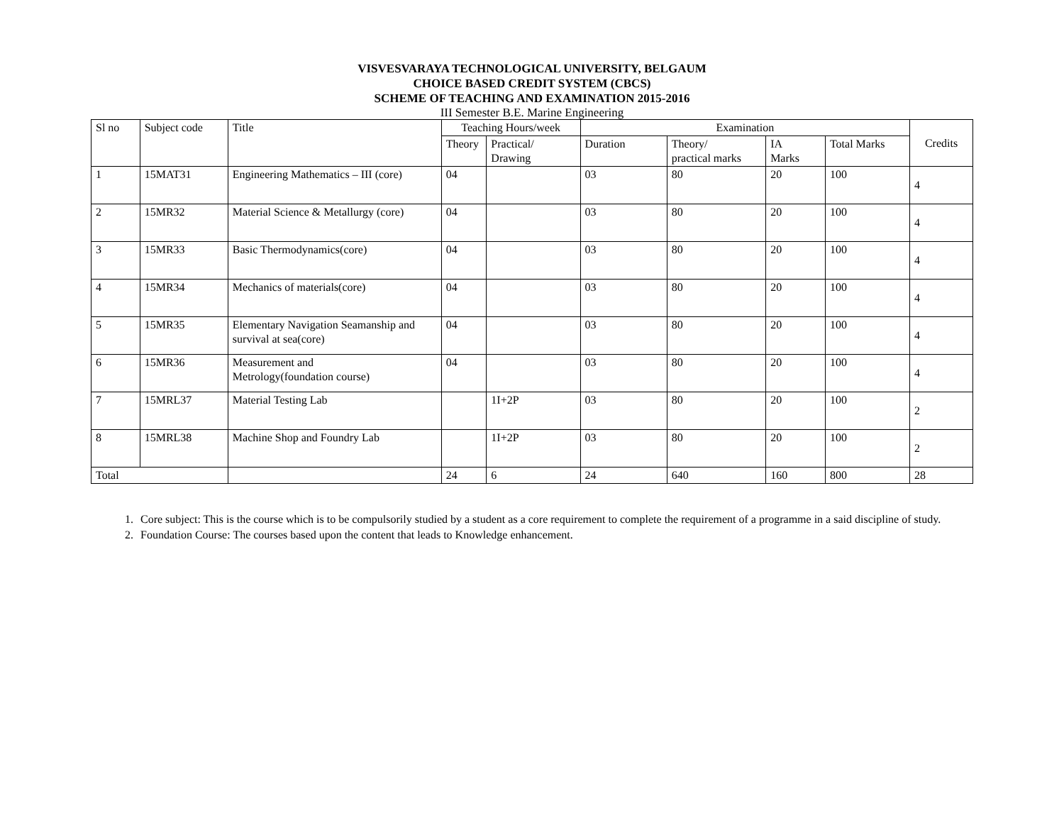VISVESVARAYA TECHNOLOGICAL UNIVERSITY, BELGAUM
CHOICE BASED CREDIT SYSTEM (CBCS)
SCHEME OF TEACHING AND EXAMINATION 2015-2016
III Semester B.E. Marine Engineering
| Sl no | Subject code | Title | Teaching Hours/week | | Examination | | | | Credits |
| --- | --- | --- | --- | --- | --- | --- | --- | --- | --- |
| | | | Theory | Practical/ Drawing | Duration | Theory/ practical marks | IA Marks | Total Marks | |
| 1 | 15MAT31 | Engineering Mathematics – III (core) | 04 | | 03 | 80 | 20 | 100 | 4 |
| 2 | 15MR32 | Material Science & Metallurgy (core) | 04 | | 03 | 80 | 20 | 100 | 4 |
| 3 | 15MR33 | Basic Thermodynamics(core) | 04 | | 03 | 80 | 20 | 100 | 4 |
| 4 | 15MR34 | Mechanics of materials(core) | 04 | | 03 | 80 | 20 | 100 | 4 |
| 5 | 15MR35 | Elementary Navigation Seamanship and survival at sea(core) | 04 | | 03 | 80 | 20 | 100 | 4 |
| 6 | 15MR36 | Measurement and Metrology(foundation course) | 04 | | 03 | 80 | 20 | 100 | 4 |
| 7 | 15MRL37 | Material Testing Lab | | 1I+2P | 03 | 80 | 20 | 100 | 2 |
| 8 | 15MRL38 | Machine Shop and Foundry Lab | | 1I+2P | 03 | 80 | 20 | 100 | 2 |
| Total | | | 24 | 6 | 24 | 640 | 160 | 800 | 28 |
1. Core subject: This is the course which is to be compulsorily studied by a student as a core requirement to complete the requirement of a programme in a said discipline of study.
2. Foundation Course: The courses based upon the content that leads to Knowledge enhancement.